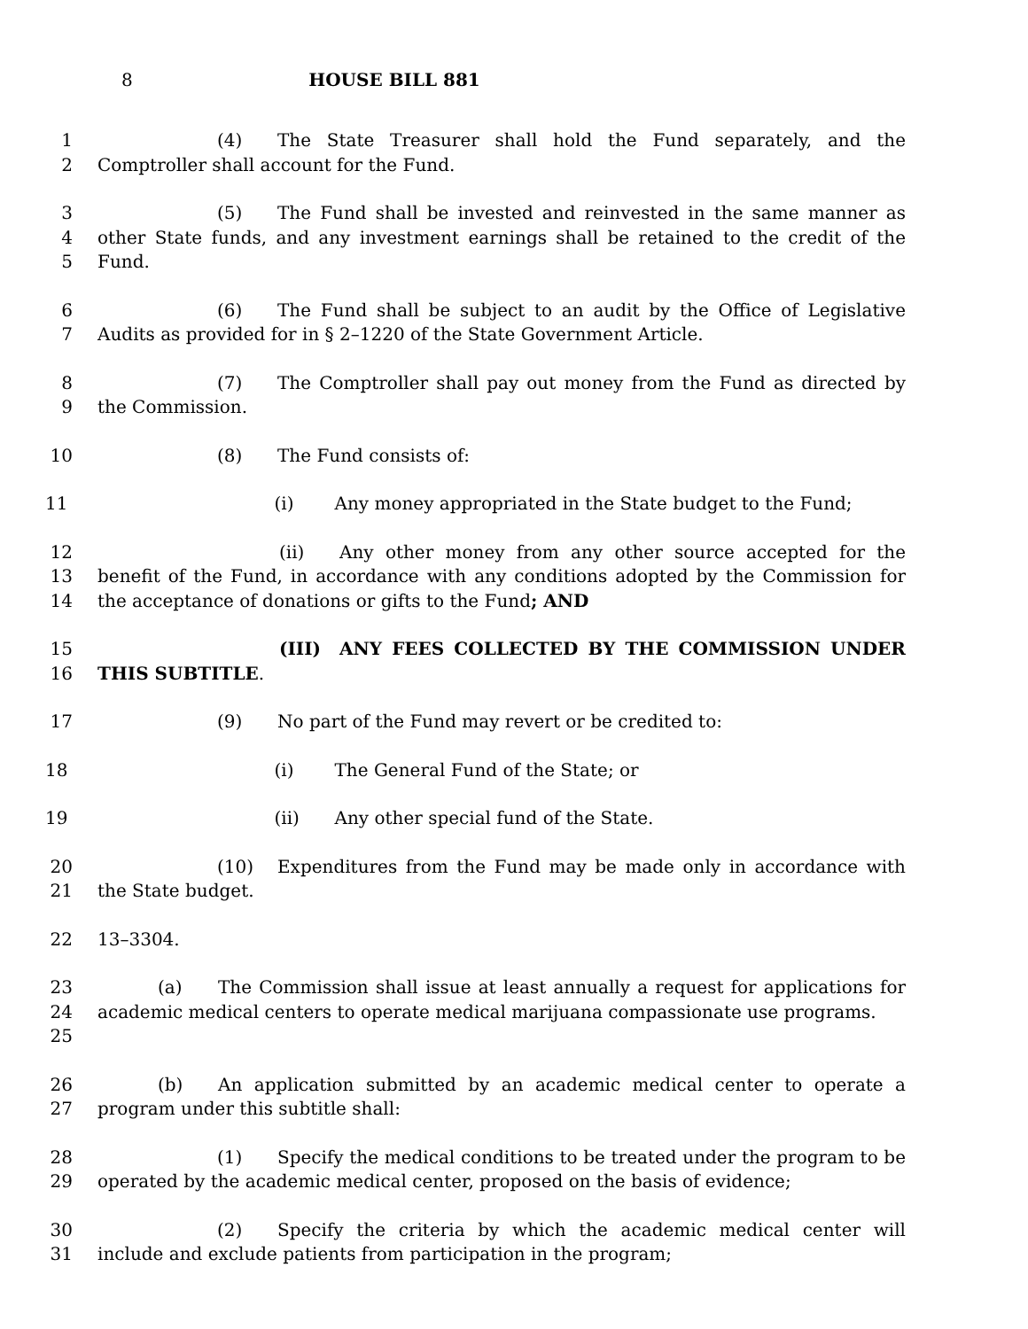8 HOUSE BILL 881
1
2
(4) The State Treasurer shall hold the Fund separately, and the Comptroller shall account for the Fund.
3
4
5
(5) The Fund shall be invested and reinvested in the same manner as other State funds, and any investment earnings shall be retained to the credit of the Fund.
6
7
(6) The Fund shall be subject to an audit by the Office of Legislative Audits as provided for in § 2–1220 of the State Government Article.
8
9
(7) The Comptroller shall pay out money from the Fund as directed by the Commission.
10 (8) The Fund consists of:
11 (i) Any money appropriated in the State budget to the Fund;
12
13
14
(ii) Any other money from any other source accepted for the benefit of the Fund, in accordance with any conditions adopted by the Commission for the acceptance of donations or gifts to the Fund; AND
15
16
(III) ANY FEES COLLECTED BY THE COMMISSION UNDER THIS SUBTITLE.
17 (9) No part of the Fund may revert or be credited to:
18 (i) The General Fund of the State; or
19 (ii) Any other special fund of the State.
20
21
(10) Expenditures from the Fund may be made only in accordance with the State budget.
22 13–3304.
23
24
25
(a) The Commission shall issue at least annually a request for applications for academic medical centers to operate medical marijuana compassionate use programs.
26
27
(b) An application submitted by an academic medical center to operate a program under this subtitle shall:
28
29
(1) Specify the medical conditions to be treated under the program to be operated by the academic medical center, proposed on the basis of evidence;
30
31
(2) Specify the criteria by which the academic medical center will include and exclude patients from participation in the program;